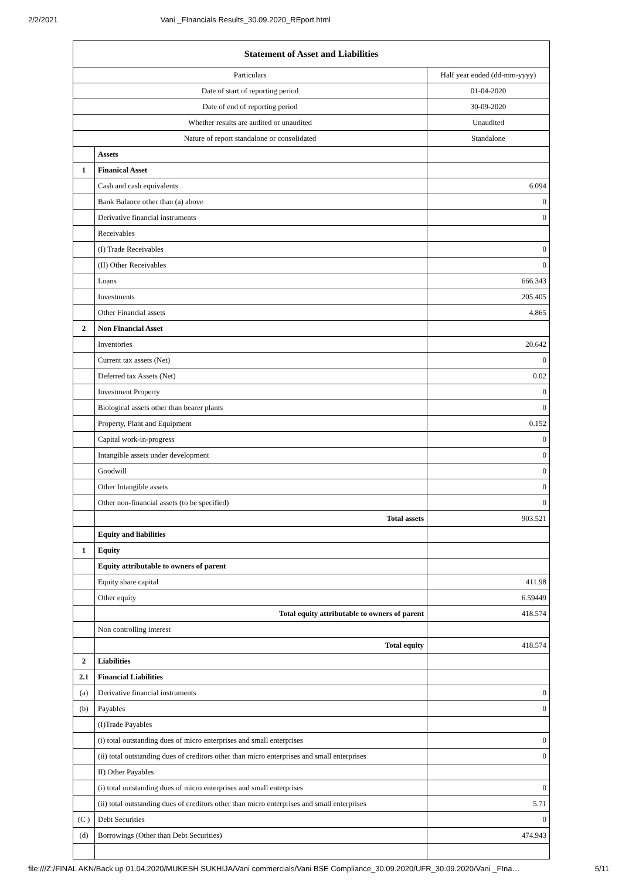2/2/2021 Vani _FInancials Results_30.09.2020_REport.html
| Statement of Asset and Liabilities | | |
| Particulars | | Half year ended (dd-mm-yyyy) |
| Date of start of reporting period | | 01-04-2020 |
| Date of end of reporting period | | 30-09-2020 |
| Whether results are audited or unaudited | | Unaudited |
| Nature of report standalone or consolidated | | Standalone |
| | Assets | |
| 1 | Finanical Asset | |
| | Cash and cash equivalents | 6.094 |
| | Bank Balance other than (a) above | 0 |
| | Derivative financial instruments | 0 |
| | Receivables | |
| | (I) Trade Receivables | 0 |
| | (II) Other Receivables | 0 |
| | Loans | 666.343 |
| | Investments | 205.405 |
| | Other Financial assets | 4.865 |
| 2 | Non Financial Asset | |
| | Inventories | 20.642 |
| | Current tax assets (Net) | 0 |
| | Deferred tax Assets (Net) | 0.02 |
| | Investment Property | 0 |
| | Biological assets other than bearer plants | 0 |
| | Property, Plant and Equipment | 0.152 |
| | Capital work-in-progress | 0 |
| | Intangible assets under development | 0 |
| | Goodwill | 0 |
| | Other Intangible assets | 0 |
| | Other non-financial assets (to be specified) | 0 |
| | Total assets | 903.521 |
| | Equity and liabilities | |
| 1 | Equity | |
| | Equity attributable to owners of parent | |
| | Equity share capital | 411.98 |
| | Other equity | 6.59449 |
| | Total equity attributable to owners of parent | 418.574 |
| | Non controlling interest | |
| | Total equity | 418.574 |
| 2 | Liabilities | |
| 2.1 | Financial Liabilities | |
| (a) | Derivative financial instruments | 0 |
| (b) | Payables | 0 |
| | (I)Trade Payables | |
| | (i) total outstanding dues of micro enterprises and small enterprises | 0 |
| | (ii) total outstanding dues of creditors other than micro enterprises and small enterprises | 0 |
| | II) Other Payables | |
| | (i) total outstanding dues of micro enterprises and small enterprises | 0 |
| | (ii) total outstanding dues of creditors other than micro enterprises and small enterprises | 5.71 |
| (C ) | Debt Securities | 0 |
| (d) | Borrowings (Other than Debt Securities) | 474.943 |
file:///Z:/FINAL AKN/Back up 01.04.2020/MUKESH SUKHIJA/Vani commercials/Vani BSE Compliance_30.09.2020/UFR_30.09.2020/Vani _FIna… 5/11